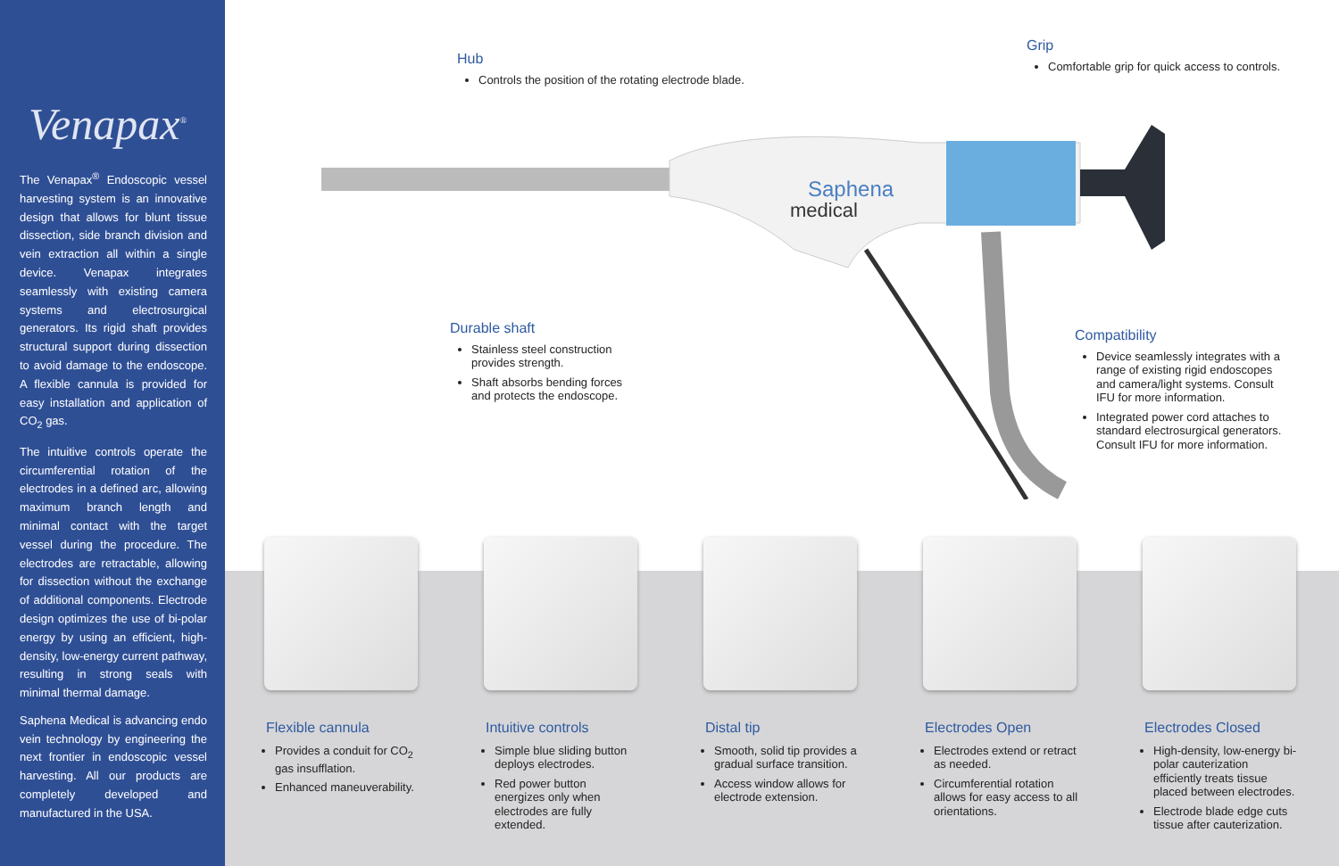Venapax<sup>®</sup>
The Venapax<sup>®</sup> Endoscopic vessel harvesting system is an innovative design that allows for blunt tissue dissection, side branch division and vein extraction all within a single device. Venapax integrates seamlessly with existing camera systems and electrosurgical generators. Its rigid shaft provides structural support during dissection to avoid damage to the endoscope. A flexible cannula is provided for easy installation and application of CO<sub>2</sub> gas.
The intuitive controls operate the circumferential rotation of the electrodes in a defined arc, allowing maximum branch length and minimal contact with the target vessel during the procedure. The electrodes are retractable, allowing for dissection without the exchange of additional components. Electrode design optimizes the use of bi-polar energy by using an efficient, high-density, low-energy current pathway, resulting in strong seals with minimal thermal damage.
Saphena Medical is advancing endo vein technology by engineering the next frontier in endoscopic vessel harvesting. All our products are completely developed and manufactured in the USA.
Saphena
medical
Hub
Controls the position of the rotating electrode blade.
Grip
Comfortable grip for quick access to controls.
Durable shaft
Stainless steel construction provides strength.
Shaft absorbs bending forces and protects the endoscope.
Compatibility
Device seamlessly integrates with a range of existing rigid endoscopes and camera/light systems. Consult IFU for more information.
Integrated power cord attaches to standard electrosurgical generators. Consult IFU for more information.
Flexible cannula
Provides a conduit for CO<sub>2</sub> gas insufflation.
Enhanced maneuverability.
Intuitive controls
Simple blue sliding button deploys electrodes.
Red power button energizes only when electrodes are fully extended.
Distal tip
Smooth, solid tip provides a gradual surface transition.
Access window allows for electrode extension.
Electrodes Open
Electrodes extend or retract as needed.
Circumferential rotation allows for easy access to all orientations.
Electrodes Closed
High-density, low-energy bi-polar cauterization efficiently treats tissue placed between electrodes.
Electrode blade edge cuts tissue after cauterization.